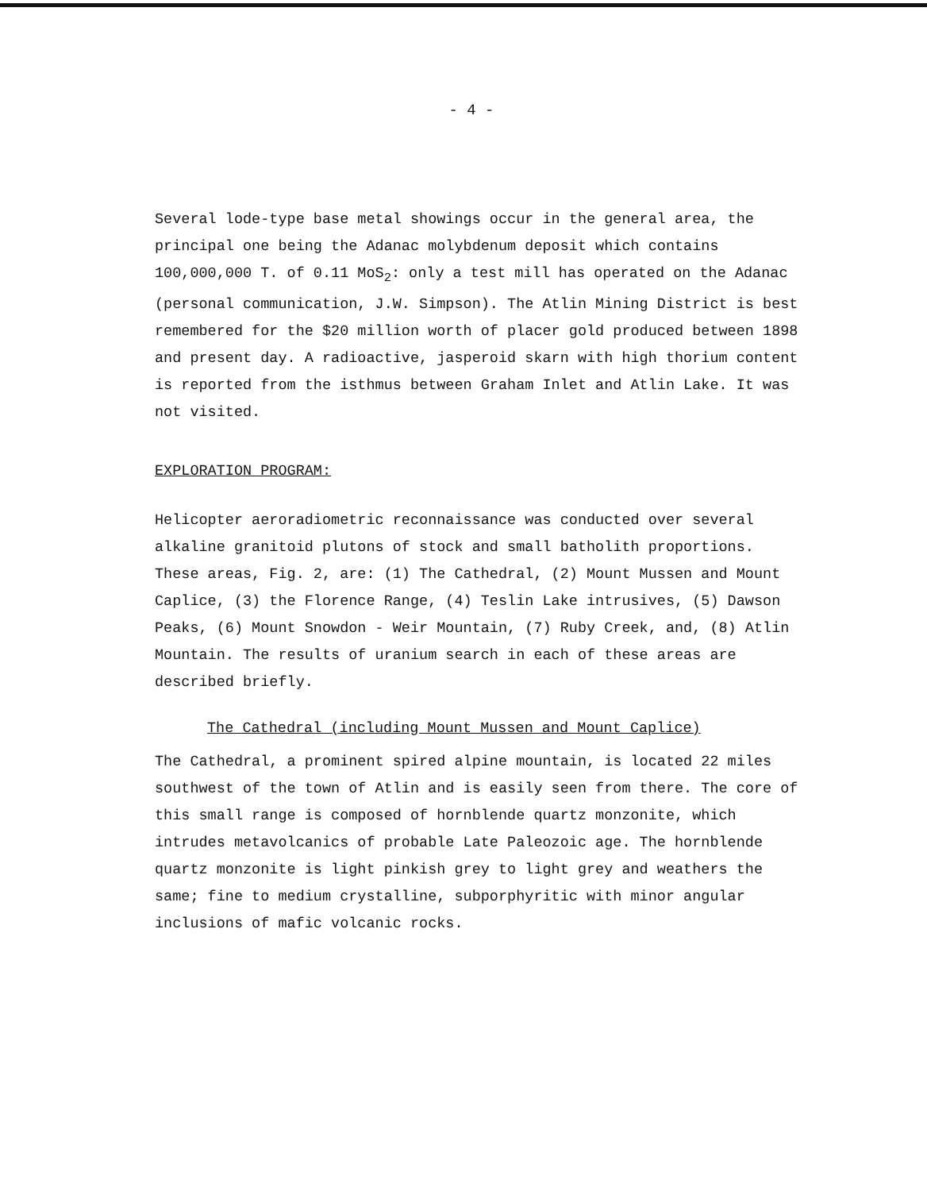- 4 -
Several lode-type base metal showings occur in the general area, the principal one being the Adanac molybdenum deposit which contains 100,000,000 T. of 0.11 MoS<sub>2</sub>: only a test mill has operated on the Adanac (personal communication, J.W. Simpson). The Atlin Mining District is best remembered for the $20 million worth of placer gold produced between 1898 and present day. A radioactive, jasperoid skarn with high thorium content is reported from the isthmus between Graham Inlet and Atlin Lake. It was not visited.
EXPLORATION PROGRAM:
Helicopter aeroradiometric reconnaissance was conducted over several alkaline granitoid plutons of stock and small batholith proportions. These areas, Fig. 2, are: (1) The Cathedral, (2) Mount Mussen and Mount Caplice, (3) the Florence Range, (4) Teslin Lake intrusives, (5) Dawson Peaks, (6) Mount Snowdon - Weir Mountain, (7) Ruby Creek, and, (8) Atlin Mountain. The results of uranium search in each of these areas are described briefly.
The Cathedral (including Mount Mussen and Mount Caplice)
The Cathedral, a prominent spired alpine mountain, is located 22 miles southwest of the town of Atlin and is easily seen from there. The core of this small range is composed of hornblende quartz monzonite, which intrudes metavolcanics of probable Late Paleozoic age. The hornblende quartz monzonite is light pinkish grey to light grey and weathers the same; fine to medium crystalline, subporphyritic with minor angular inclusions of mafic volcanic rocks.